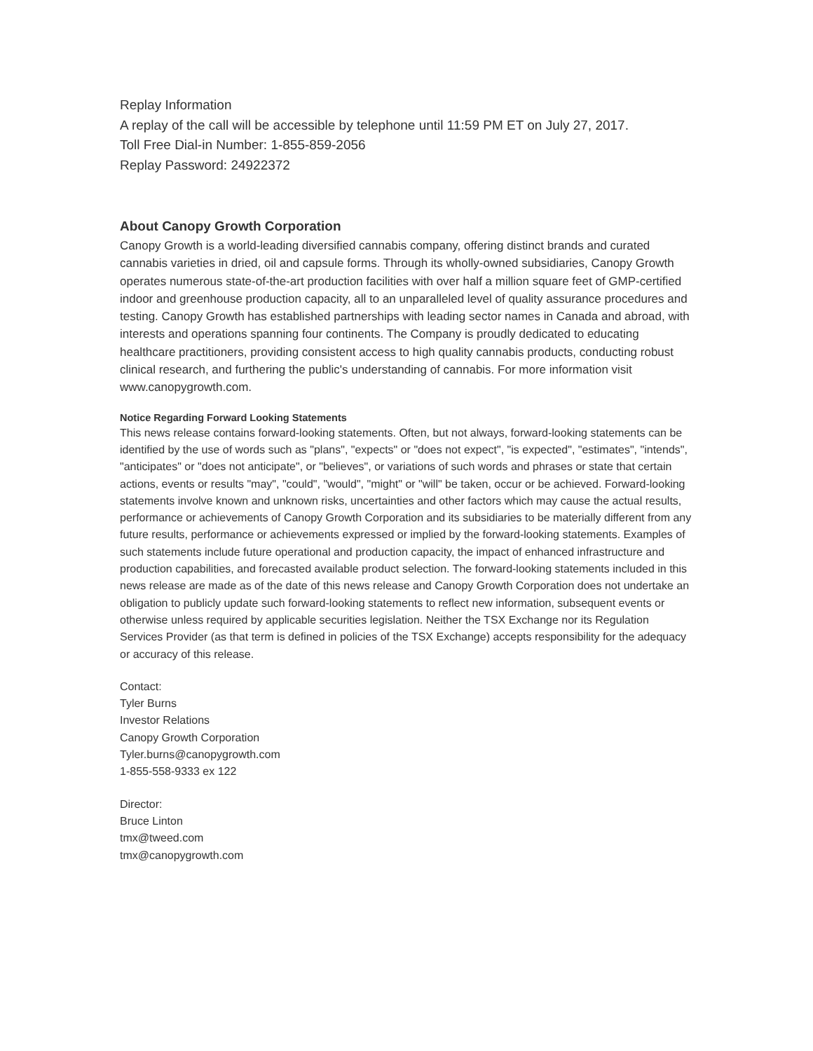Replay Information
A replay of the call will be accessible by telephone until 11:59 PM ET on July 27, 2017.
Toll Free Dial-in Number: 1-855-859-2056
Replay Password: 24922372
About Canopy Growth Corporation
Canopy Growth is a world-leading diversified cannabis company, offering distinct brands and curated cannabis varieties in dried, oil and capsule forms. Through its wholly-owned subsidiaries, Canopy Growth operates numerous state-of-the-art production facilities with over half a million square feet of GMP-certified indoor and greenhouse production capacity, all to an unparalleled level of quality assurance procedures and testing. Canopy Growth has established partnerships with leading sector names in Canada and abroad, with interests and operations spanning four continents. The Company is proudly dedicated to educating healthcare practitioners, providing consistent access to high quality cannabis products, conducting robust clinical research, and furthering the public's understanding of cannabis. For more information visit www.canopygrowth.com.
Notice Regarding Forward Looking Statements
This news release contains forward-looking statements. Often, but not always, forward-looking statements can be identified by the use of words such as "plans", "expects" or "does not expect", "is expected", "estimates", "intends", "anticipates" or "does not anticipate", or "believes", or variations of such words and phrases or state that certain actions, events or results "may", "could", "would", "might" or "will" be taken, occur or be achieved. Forward-looking statements involve known and unknown risks, uncertainties and other factors which may cause the actual results, performance or achievements of Canopy Growth Corporation and its subsidiaries to be materially different from any future results, performance or achievements expressed or implied by the forward-looking statements. Examples of such statements include future operational and production capacity, the impact of enhanced infrastructure and production capabilities, and forecasted available product selection. The forward-looking statements included in this news release are made as of the date of this news release and Canopy Growth Corporation does not undertake an obligation to publicly update such forward-looking statements to reflect new information, subsequent events or otherwise unless required by applicable securities legislation. Neither the TSX Exchange nor its Regulation Services Provider (as that term is defined in policies of the TSX Exchange) accepts responsibility for the adequacy or accuracy of this release.
Contact:
Tyler Burns
Investor Relations
Canopy Growth Corporation
Tyler.burns@canopygrowth.com
1-855-558-9333 ex 122
Director:
Bruce Linton
tmx@tweed.com
tmx@canopygrowth.com